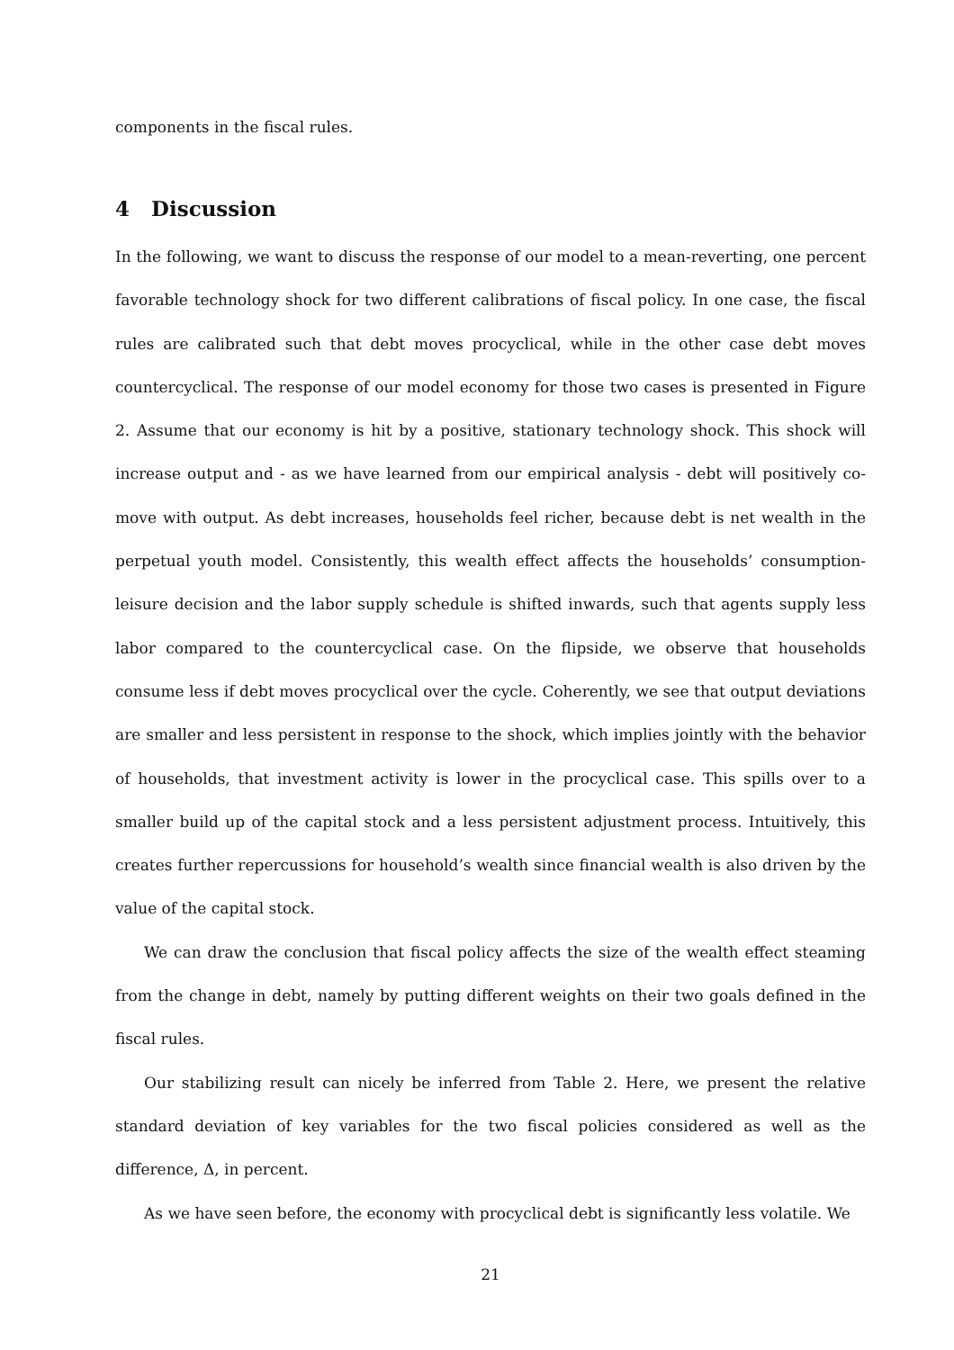components in the fiscal rules.
4 Discussion
In the following, we want to discuss the response of our model to a mean-reverting, one percent favorable technology shock for two different calibrations of fiscal policy. In one case, the fiscal rules are calibrated such that debt moves procyclical, while in the other case debt moves countercyclical. The response of our model economy for those two cases is presented in Figure 2. Assume that our economy is hit by a positive, stationary technology shock. This shock will increase output and - as we have learned from our empirical analysis - debt will positively co-move with output. As debt increases, households feel richer, because debt is net wealth in the perpetual youth model. Consistently, this wealth effect affects the households’ consumption-leisure decision and the labor supply schedule is shifted inwards, such that agents supply less labor compared to the countercyclical case. On the flipside, we observe that households consume less if debt moves procyclical over the cycle. Coherently, we see that output deviations are smaller and less persistent in response to the shock, which implies jointly with the behavior of households, that investment activity is lower in the procyclical case. This spills over to a smaller build up of the capital stock and a less persistent adjustment process. Intuitively, this creates further repercussions for household’s wealth since financial wealth is also driven by the value of the capital stock.
We can draw the conclusion that fiscal policy affects the size of the wealth effect steaming from the change in debt, namely by putting different weights on their two goals defined in the fiscal rules.
Our stabilizing result can nicely be inferred from Table 2. Here, we present the relative standard deviation of key variables for the two fiscal policies considered as well as the difference, Δ, in percent.
As we have seen before, the economy with procyclical debt is significantly less volatile. We
21